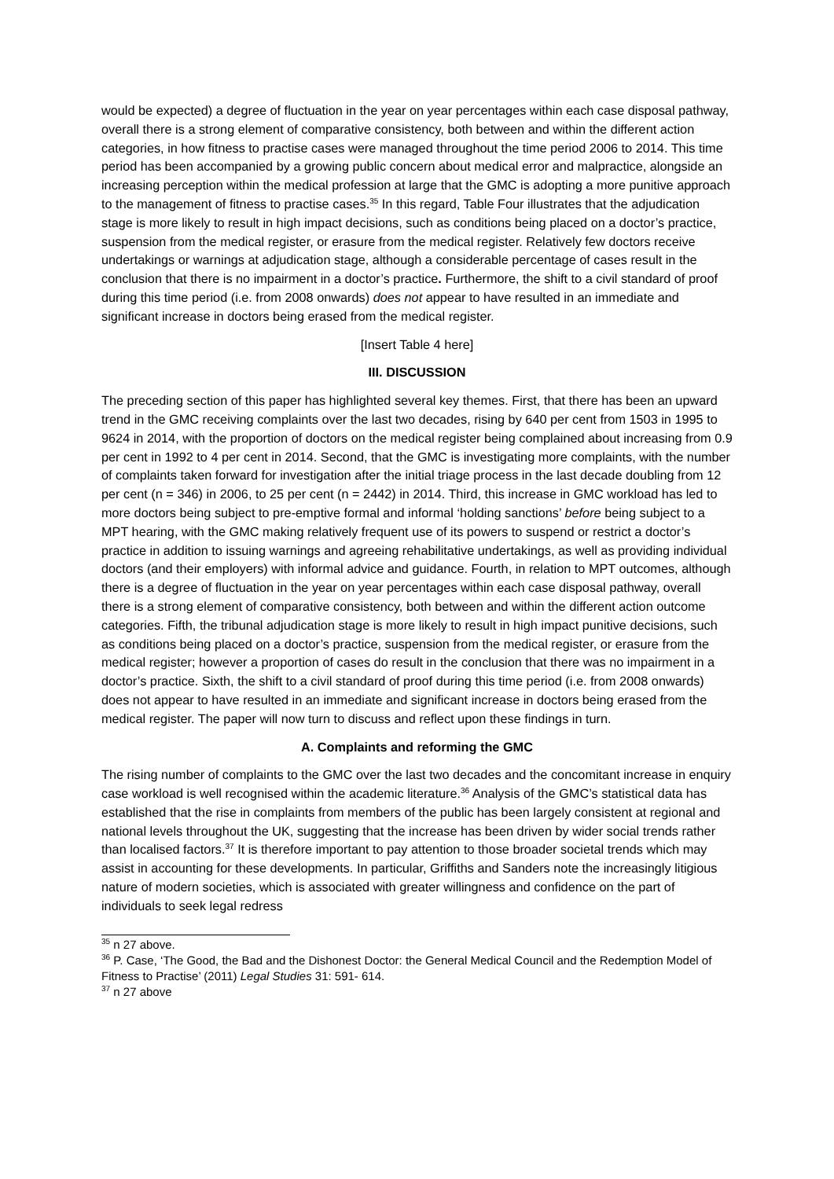would be expected) a degree of fluctuation in the year on year percentages within each case disposal pathway, overall there is a strong element of comparative consistency, both between and within the different action categories, in how fitness to practise cases were managed throughout the time period 2006 to 2014. This time period has been accompanied by a growing public concern about medical error and malpractice, alongside an increasing perception within the medical profession at large that the GMC is adopting a more punitive approach to the management of fitness to practise cases.<sup>35</sup> In this regard, Table Four illustrates that the adjudication stage is more likely to result in high impact decisions, such as conditions being placed on a doctor’s practice, suspension from the medical register, or erasure from the medical register. Relatively few doctors receive undertakings or warnings at adjudication stage, although a considerable percentage of cases result in the conclusion that there is no impairment in a doctor’s practice. Furthermore, the shift to a civil standard of proof during this time period (i.e. from 2008 onwards) does not appear to have resulted in an immediate and significant increase in doctors being erased from the medical register.
[Insert Table 4 here]
III. DISCUSSION
The preceding section of this paper has highlighted several key themes. First, that there has been an upward trend in the GMC receiving complaints over the last two decades, rising by 640 per cent from 1503 in 1995 to 9624 in 2014, with the proportion of doctors on the medical register being complained about increasing from 0.9 per cent in 1992 to 4 per cent in 2014. Second, that the GMC is investigating more complaints, with the number of complaints taken forward for investigation after the initial triage process in the last decade doubling from 12 per cent (n = 346) in 2006, to 25 per cent (n = 2442) in 2014. Third, this increase in GMC workload has led to more doctors being subject to pre-emptive formal and informal ‘holding sanctions’ before being subject to a MPT hearing, with the GMC making relatively frequent use of its powers to suspend or restrict a doctor’s practice in addition to issuing warnings and agreeing rehabilitative undertakings, as well as providing individual doctors (and their employers) with informal advice and guidance. Fourth, in relation to MPT outcomes, although there is a degree of fluctuation in the year on year percentages within each case disposal pathway, overall there is a strong element of comparative consistency, both between and within the different action outcome categories. Fifth, the tribunal adjudication stage is more likely to result in high impact punitive decisions, such as conditions being placed on a doctor’s practice, suspension from the medical register, or erasure from the medical register; however a proportion of cases do result in the conclusion that there was no impairment in a doctor’s practice. Sixth, the shift to a civil standard of proof during this time period (i.e. from 2008 onwards) does not appear to have resulted in an immediate and significant increase in doctors being erased from the medical register. The paper will now turn to discuss and reflect upon these findings in turn.
A. Complaints and reforming the GMC
The rising number of complaints to the GMC over the last two decades and the concomitant increase in enquiry case workload is well recognised within the academic literature.<sup>36</sup> Analysis of the GMC’s statistical data has established that the rise in complaints from members of the public has been largely consistent at regional and national levels throughout the UK, suggesting that the increase has been driven by wider social trends rather than localised factors.<sup>37</sup> It is therefore important to pay attention to those broader societal trends which may assist in accounting for these developments. In particular, Griffiths and Sanders note the increasingly litigious nature of modern societies, which is associated with greater willingness and confidence on the part of individuals to seek legal redress
<sup>35</sup> n 27 above.
<sup>36</sup> P. Case, ‘The Good, the Bad and the Dishonest Doctor: the General Medical Council and the Redemption Model of Fitness to Practise’ (2011) Legal Studies 31: 591- 614.
<sup>37</sup> n 27 above